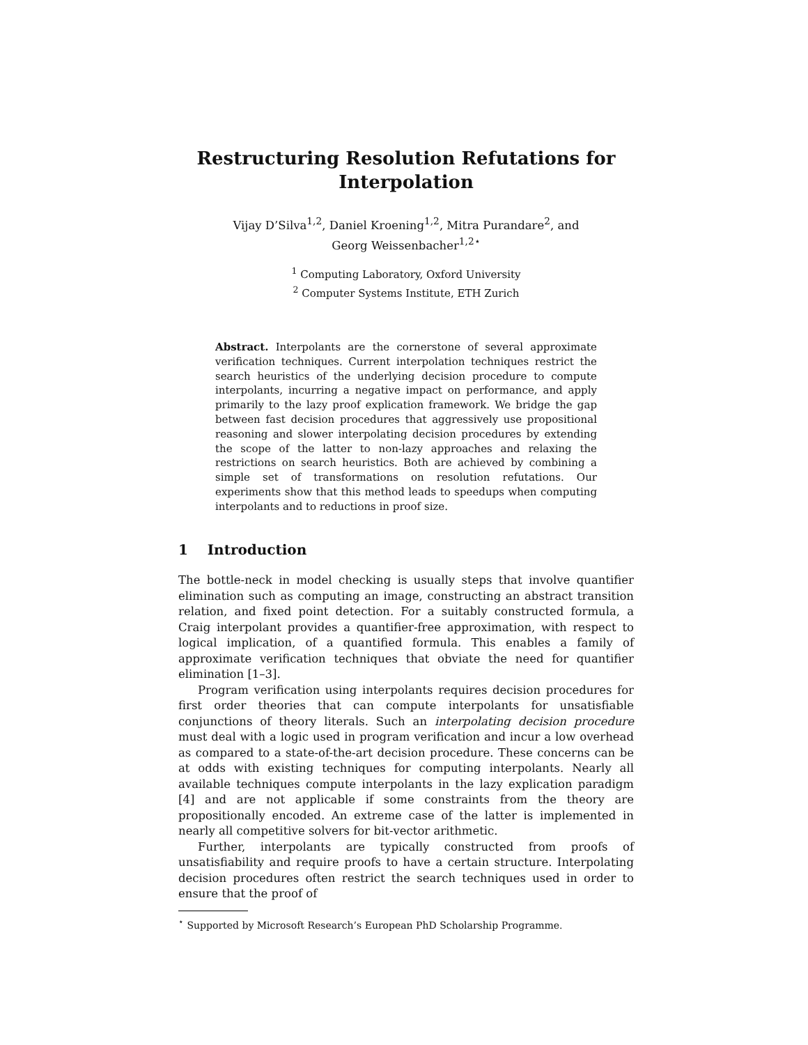Restructuring Resolution Refutations for
Interpolation
Vijay D’Silva<sup>1,2</sup>, Daniel Kroening<sup>1,2</sup>, Mitra Purandare<sup>2</sup>, and
Georg Weissenbacher<sup>1,2⋆</sup>
<sup>1</sup> Computing Laboratory, Oxford University
<sup>2</sup> Computer Systems Institute, ETH Zurich
Abstract. Interpolants are the cornerstone of several approximate verification techniques. Current interpolation techniques restrict the search heuristics of the underlying decision procedure to compute interpolants, incurring a negative impact on performance, and apply primarily to the lazy proof explication framework. We bridge the gap between fast decision procedures that aggressively use propositional reasoning and slower interpolating decision procedures by extending the scope of the latter to non-lazy approaches and relaxing the restrictions on search heuristics. Both are achieved by combining a simple set of transformations on resolution refutations. Our experiments show that this method leads to speedups when computing interpolants and to reductions in proof size.
1 Introduction
The bottle-neck in model checking is usually steps that involve quantifier elimination such as computing an image, constructing an abstract transition relation, and fixed point detection. For a suitably constructed formula, a Craig interpolant provides a quantifier-free approximation, with respect to logical implication, of a quantified formula. This enables a family of approximate verification techniques that obviate the need for quantifier elimination [1–3].
Program verification using interpolants requires decision procedures for first order theories that can compute interpolants for unsatisfiable conjunctions of theory literals. Such an interpolating decision procedure must deal with a logic used in program verification and incur a low overhead as compared to a state-of-the-art decision procedure. These concerns can be at odds with existing techniques for computing interpolants. Nearly all available techniques compute interpolants in the lazy explication paradigm [4] and are not applicable if some constraints from the theory are propositionally encoded. An extreme case of the latter is implemented in nearly all competitive solvers for bit-vector arithmetic.
Further, interpolants are typically constructed from proofs of unsatisfiability and require proofs to have a certain structure. Interpolating decision procedures often restrict the search techniques used in order to ensure that the proof of
<sup>⋆</sup> Supported by Microsoft Research’s European PhD Scholarship Programme.